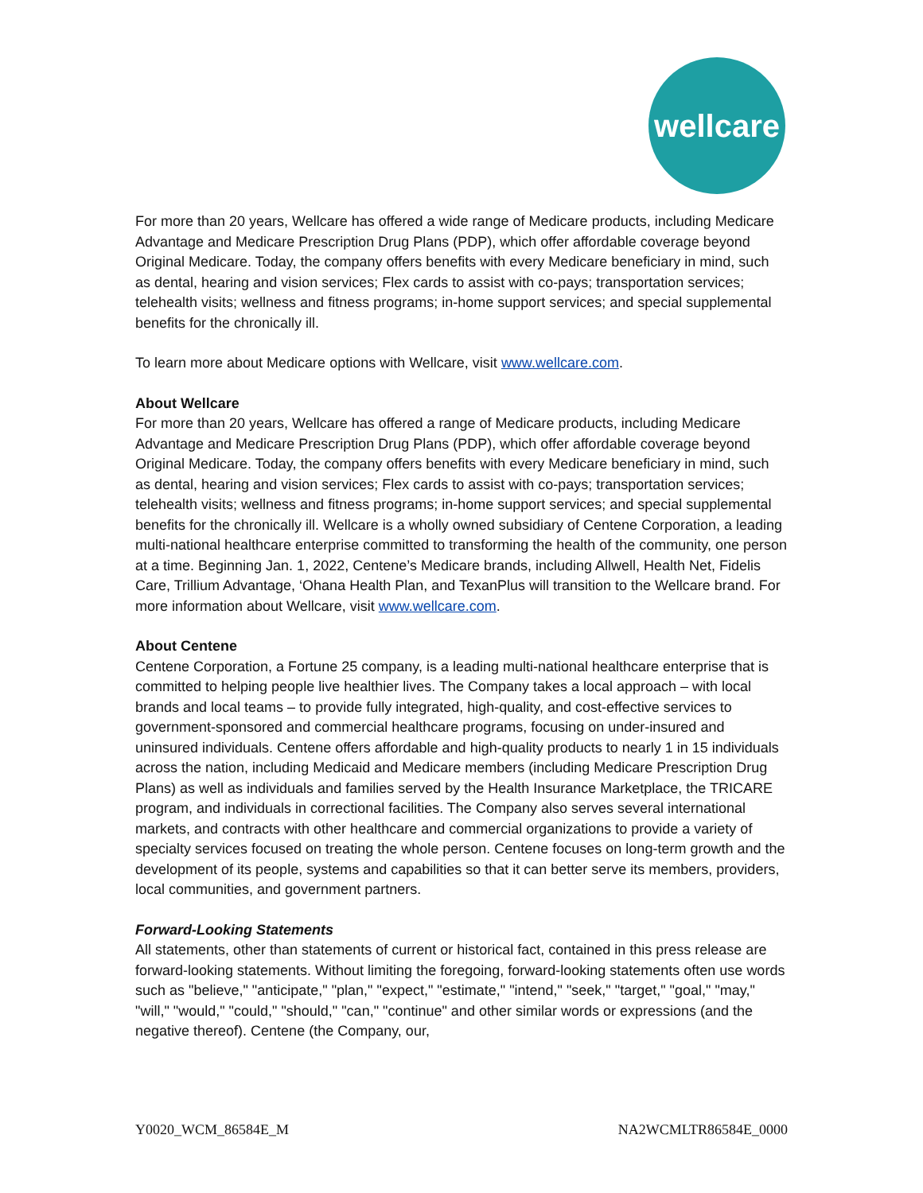wellcare
™
For more than 20 years, Wellcare has offered a wide range of Medicare products, including Medicare Advantage and Medicare Prescription Drug Plans (PDP), which offer affordable coverage beyond Original Medicare. Today, the company offers benefits with every Medicare beneficiary in mind, such as dental, hearing and vision services; Flex cards to assist with co-pays; transportation services; telehealth visits; wellness and fitness programs; in-home support services; and special supplemental benefits for the chronically ill.
To learn more about Medicare options with Wellcare, visit www.wellcare.com.
About Wellcare
For more than 20 years, Wellcare has offered a range of Medicare products, including Medicare Advantage and Medicare Prescription Drug Plans (PDP), which offer affordable coverage beyond Original Medicare. Today, the company offers benefits with every Medicare beneficiary in mind, such as dental, hearing and vision services; Flex cards to assist with co-pays; transportation services; telehealth visits; wellness and fitness programs; in-home support services; and special supplemental benefits for the chronically ill. Wellcare is a wholly owned subsidiary of Centene Corporation, a leading multi-national healthcare enterprise committed to transforming the health of the community, one person at a time. Beginning Jan. 1, 2022, Centene’s Medicare brands, including Allwell, Health Net, Fidelis Care, Trillium Advantage, ‘Ohana Health Plan, and TexanPlus will transition to the Wellcare brand. For more information about Wellcare, visit www.wellcare.com.
About Centene
Centene Corporation, a Fortune 25 company, is a leading multi-national healthcare enterprise that is committed to helping people live healthier lives. The Company takes a local approach – with local brands and local teams – to provide fully integrated, high-quality, and cost-effective services to government-sponsored and commercial healthcare programs, focusing on under-insured and uninsured individuals. Centene offers affordable and high-quality products to nearly 1 in 15 individuals across the nation, including Medicaid and Medicare members (including Medicare Prescription Drug Plans) as well as individuals and families served by the Health Insurance Marketplace, the TRICARE program, and individuals in correctional facilities. The Company also serves several international markets, and contracts with other healthcare and commercial organizations to provide a variety of specialty services focused on treating the whole person. Centene focuses on long-term growth and the development of its people, systems and capabilities so that it can better serve its members, providers, local communities, and government partners.
Forward-Looking Statements
All statements, other than statements of current or historical fact, contained in this press release are forward-looking statements. Without limiting the foregoing, forward-looking statements often use words such as "believe," "anticipate," "plan," "expect," "estimate," "intend," "seek," "target," "goal," "may," "will," "would," "could," "should," "can," "continue" and other similar words or expressions (and the negative thereof). Centene (the Company, our,
Y0020_WCM_86584E_M NA2WCMLTR86584E_0000